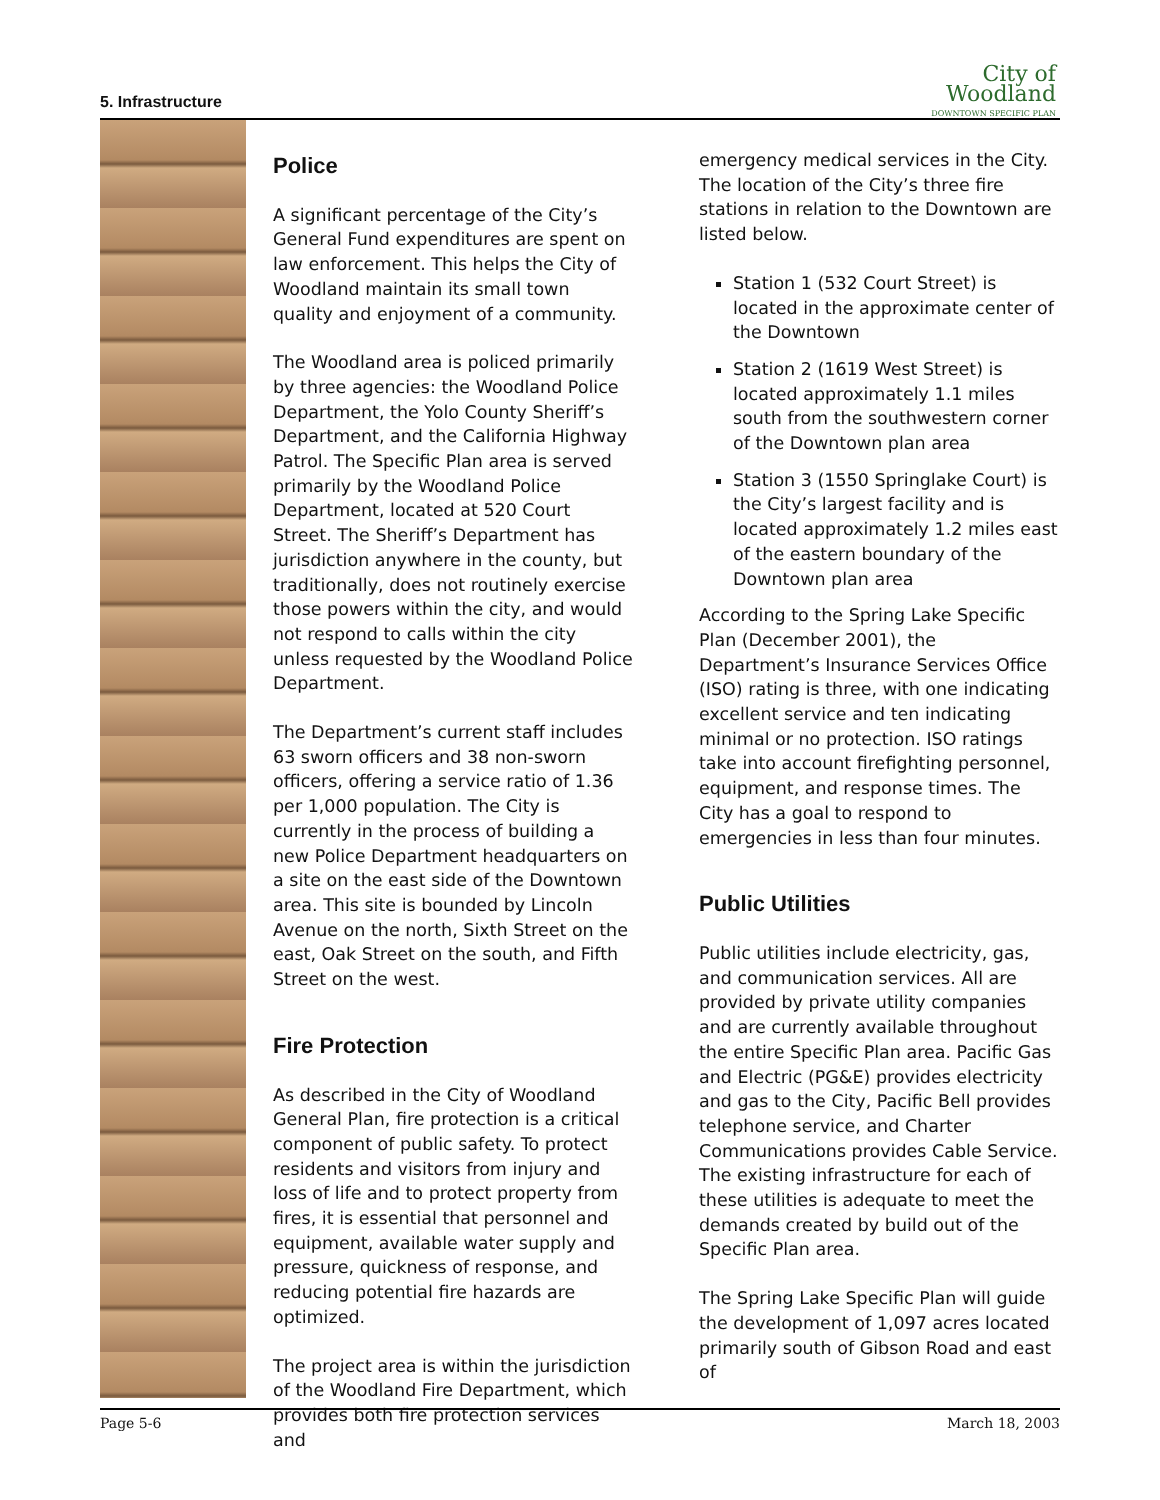5. Infrastructure
City of
Woodland
DOWNTOWN SPECIFIC PLAN
Police
A significant percentage of the City’s General Fund expenditures are spent on law enforcement. This helps the City of Woodland maintain its small town quality and enjoyment of a community.
The Woodland area is policed primarily by three agencies: the Woodland Police Department, the Yolo County Sheriff’s Department, and the California Highway Patrol. The Specific Plan area is served primarily by the Woodland Police Department, located at 520 Court Street. The Sheriff’s Department has jurisdiction anywhere in the county, but traditionally, does not routinely exercise those powers within the city, and would not respond to calls within the city unless requested by the Woodland Police Department.
The Department’s current staff includes 63 sworn officers and 38 non-sworn officers, offering a service ratio of 1.36 per 1,000 population. The City is currently in the process of building a new Police Department headquarters on a site on the east side of the Downtown area. This site is bounded by Lincoln Avenue on the north, Sixth Street on the east, Oak Street on the south, and Fifth Street on the west.
Fire Protection
As described in the City of Woodland General Plan, fire protection is a critical component of public safety. To protect residents and visitors from injury and loss of life and to protect property from fires, it is essential that personnel and equipment, available water supply and pressure, quickness of response, and reducing potential fire hazards are optimized.
The project area is within the jurisdiction of the Woodland Fire Department, which provides both fire protection services and
emergency medical services in the City. The location of the City’s three fire stations in relation to the Downtown are listed below.
Station 1 (532 Court Street) is located in the approximate center of the Downtown
Station 2 (1619 West Street) is located approximately 1.1 miles south from the southwestern corner of the Downtown plan area
Station 3 (1550 Springlake Court) is the City’s largest facility and is located approximately 1.2 miles east of the eastern boundary of the Downtown plan area
According to the Spring Lake Specific Plan (December 2001), the Department’s Insurance Services Office (ISO) rating is three, with one indicating excellent service and ten indicating minimal or no protection. ISO ratings take into account firefighting personnel, equipment, and response times. The City has a goal to respond to emergencies in less than four minutes.
Public Utilities
Public utilities include electricity, gas, and communication services. All are provided by private utility companies and are currently available throughout the entire Specific Plan area. Pacific Gas and Electric (PG&E) provides electricity and gas to the City, Pacific Bell provides telephone service, and Charter Communications provides Cable Service. The existing infrastructure for each of these utilities is adequate to meet the demands created by build out of the Specific Plan area.
The Spring Lake Specific Plan will guide the development of 1,097 acres located primarily south of Gibson Road and east of
Page 5-6 March 18, 2003